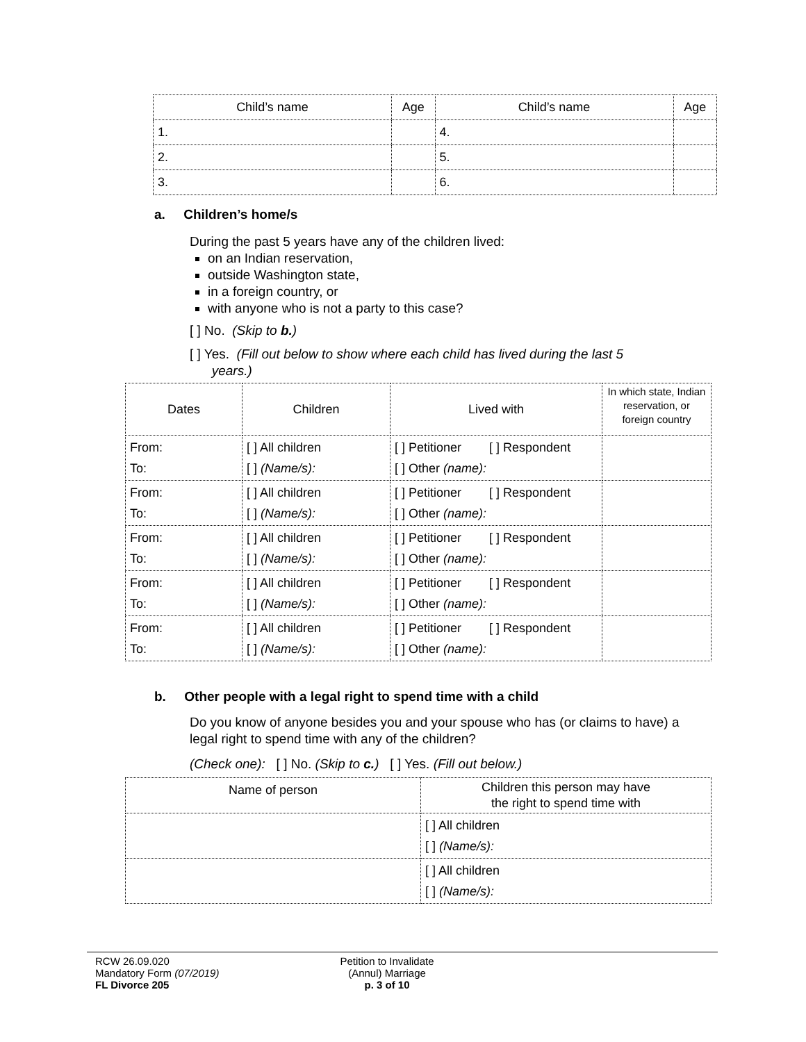| Child’s name | Age | Child’s name | Age |
| --- | --- | --- | --- |
| 1. | | 4. | |
| 2. | | 5. | |
| 3. | | 6. | |
a. Children’s home/s
During the past 5 years have any of the children lived:
on an Indian reservation,
outside Washington state,
in a foreign country, or
with anyone who is not a party to this case?
[ ] No. (Skip to b.)
[ ] Yes. (Fill out below to show where each child has lived during the last 5
years.)
| Dates | Children | Lived with | In which state, Indian reservation, or foreign country |
| From: To: | [ ] All children [ ] (Name/s): | [ ] Petitioner [ ] Respondent [ ] Other (name): | |
| From: To: | [ ] All children [ ] (Name/s): | [ ] Petitioner [ ] Respondent [ ] Other (name): | |
| From: To: | [ ] All children [ ] (Name/s): | [ ] Petitioner [ ] Respondent [ ] Other (name): | |
| From: To: | [ ] All children [ ] (Name/s): | [ ] Petitioner [ ] Respondent [ ] Other (name): | |
| From: To: | [ ] All children [ ] (Name/s): | [ ] Petitioner [ ] Respondent [ ] Other (name): | |
b. Other people with a legal right to spend time with a child
Do you know of anyone besides you and your spouse who has (or claims to have) a legal right to spend time with any of the children?
(Check one): [ ] No. (Skip to c.) [ ] Yes. (Fill out below.)
| Name of person | Children this person may have the right to spend time with |
| | [ ] All children [ ] (Name/s): |
| | [ ] All children [ ] (Name/s): |
RCW 26.09.020
Mandatory Form (07/2019)
FL Divorce 205
Petition to Invalidate
(Annul) Marriage
p. 3 of 10